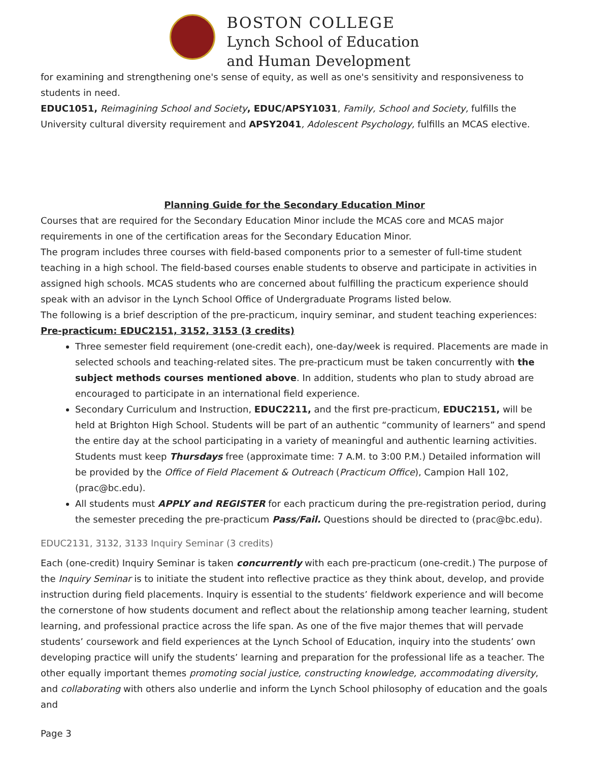BOSTON COLLEGE
Lynch School of Education
and Human Development
for examining and strengthening one's sense of equity, as well as one's sensitivity and responsiveness to students in need.
EDUC1051, Reimagining School and Society, EDUC/APSY1031, Family, School and Society, fulfills the University cultural diversity requirement and APSY2041, Adolescent Psychology, fulfills an MCAS elective.
Planning Guide for the Secondary Education Minor
Courses that are required for the Secondary Education Minor include the MCAS core and MCAS major requirements in one of the certification areas for the Secondary Education Minor.
The program includes three courses with field-based components prior to a semester of full-time student teaching in a high school. The field-based courses enable students to observe and participate in activities in assigned high schools. MCAS students who are concerned about fulfilling the practicum experience should speak with an advisor in the Lynch School Office of Undergraduate Programs listed below.
The following is a brief description of the pre-practicum, inquiry seminar, and student teaching experiences:
Pre-practicum: EDUC2151, 3152, 3153 (3 credits)
Three semester field requirement (one-credit each), one-day/week is required. Placements are made in selected schools and teaching-related sites. The pre-practicum must be taken concurrently with the subject methods courses mentioned above. In addition, students who plan to study abroad are encouraged to participate in an international field experience.
Secondary Curriculum and Instruction, EDUC2211, and the first pre-practicum, EDUC2151, will be held at Brighton High School. Students will be part of an authentic “community of learners” and spend the entire day at the school participating in a variety of meaningful and authentic learning activities. Students must keep Thursdays free (approximate time: 7 A.M. to 3:00 P.M.) Detailed information will be provided by the Office of Field Placement & Outreach (Practicum Office), Campion Hall 102, (prac@bc.edu).
All students must APPLY and REGISTER for each practicum during the pre-registration period, during the semester preceding the pre-practicum Pass/Fail. Questions should be directed to (prac@bc.edu).
EDUC2131, 3132, 3133 Inquiry Seminar (3 credits)
Each (one-credit) Inquiry Seminar is taken concurrently with each pre-practicum (one-credit.) The purpose of the Inquiry Seminar is to initiate the student into reflective practice as they think about, develop, and provide instruction during field placements. Inquiry is essential to the students’ fieldwork experience and will become the cornerstone of how students document and reflect about the relationship among teacher learning, student learning, and professional practice across the life span. As one of the five major themes that will pervade students’ coursework and field experiences at the Lynch School of Education, inquiry into the students’ own developing practice will unify the students’ learning and preparation for the professional life as a teacher. The other equally important themes promoting social justice, constructing knowledge, accommodating diversity, and collaborating with others also underlie and inform the Lynch School philosophy of education and the goals and
Page 3